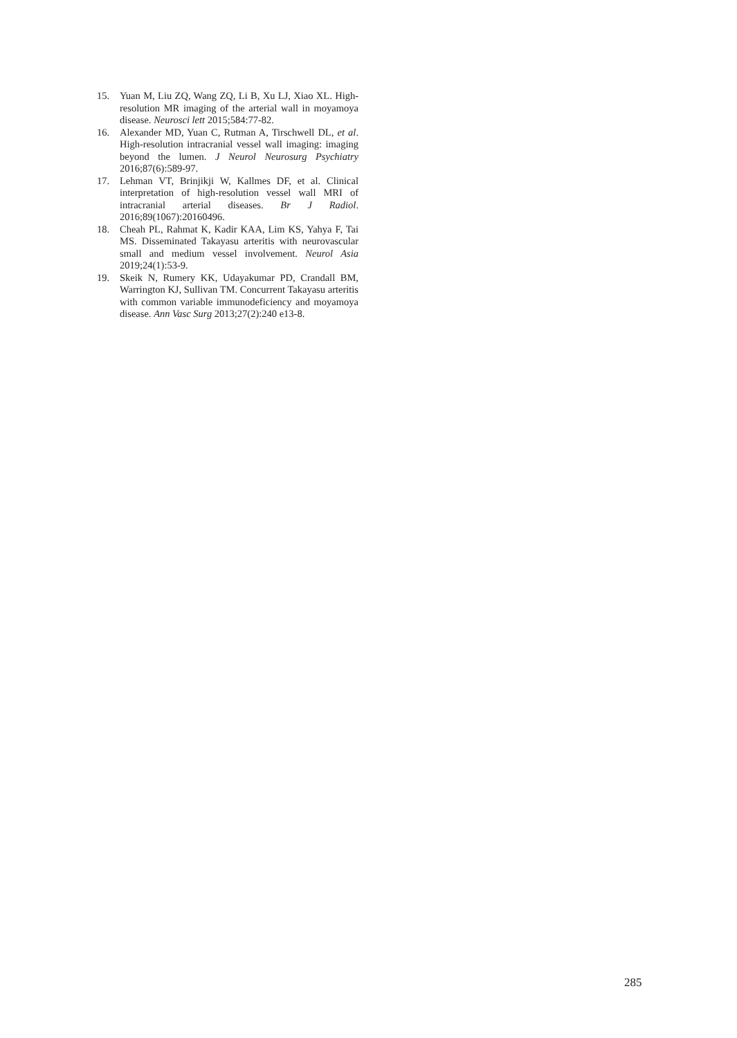15. Yuan M, Liu ZQ, Wang ZQ, Li B, Xu LJ, Xiao XL. High-resolution MR imaging of the arterial wall in moyamoya disease. Neurosci lett 2015;584:77-82.
16. Alexander MD, Yuan C, Rutman A, Tirschwell DL, et al. High-resolution intracranial vessel wall imaging: imaging beyond the lumen. J Neurol Neurosurg Psychiatry 2016;87(6):589-97.
17. Lehman VT, Brinjikji W, Kallmes DF, et al. Clinical interpretation of high-resolution vessel wall MRI of intracranial arterial diseases. Br J Radiol. 2016;89(1067):20160496.
18. Cheah PL, Rahmat K, Kadir KAA, Lim KS, Yahya F, Tai MS. Disseminated Takayasu arteritis with neurovascular small and medium vessel involvement. Neurol Asia 2019;24(1):53-9.
19. Skeik N, Rumery KK, Udayakumar PD, Crandall BM, Warrington KJ, Sullivan TM. Concurrent Takayasu arteritis with common variable immunodeficiency and moyamoya disease. Ann Vasc Surg 2013;27(2):240 e13-8.
285